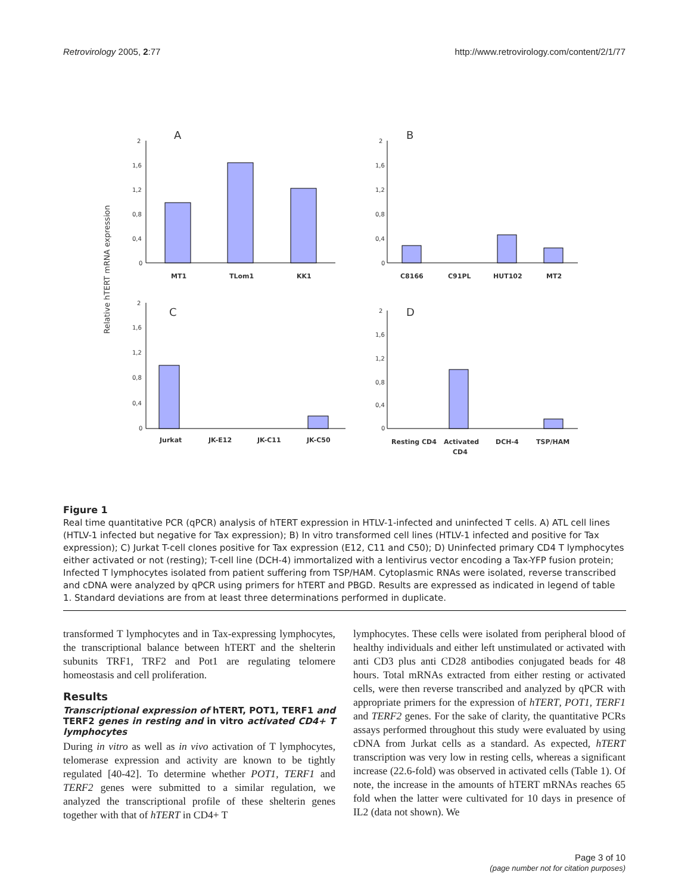Retrovirology 2005, 2:77 http://www.retrovirology.com/content/2/1/77
Relative hTERT mRNA expression
A
B
C
D
2
1,6
1,2
0,8
0,4
0
2
1,6
1,2
0,8
0,4
0
2
1,6
1,2
0,8
0,4
0
2
1,6
1,2
0,8
0,4
0
MT1
TLom1
KK1
C8166
C91PL
HUT102
MT2
Jurkat
JK-E12
JK-C11
JK-C50
Resting CD4
Activated
CD4
DCH-4
TSP/HAM
Figure 1
Real time quantitative PCR (qPCR) analysis of hTERT expression in HTLV-1-infected and uninfected T cells. A) ATL cell lines (HTLV-1 infected but negative for Tax expression); B) In vitro transformed cell lines (HTLV-1 infected and positive for Tax expression); C) Jurkat T-cell clones positive for Tax expression (E12, C11 and C50); D) Uninfected primary CD4 T lymphocytes either activated or not (resting); T-cell line (DCH-4) immortalized with a lentivirus vector encoding a Tax-YFP fusion protein; Infected T lymphocytes isolated from patient suffering from TSP/HAM. Cytoplasmic RNAs were isolated, reverse transcribed and cDNA were analyzed by qPCR using primers for hTERT and PBGD. Results are expressed as indicated in legend of table 1. Standard deviations are from at least three determinations performed in duplicate.
transformed T lymphocytes and in Tax-expressing lymphocytes, the transcriptional balance between hTERT and the shelterin subunits TRF1, TRF2 and Pot1 are regulating telomere homeostasis and cell proliferation.
Results
Transcriptional expression of hTERT, POT1, TERF1 and TERF2 genes in resting and in vitro activated CD4+ T lymphocytes
During in vitro as well as in vivo activation of T lymphocytes, telomerase expression and activity are known to be tightly regulated [40-42]. To determine whether POT1, TERF1 and TERF2 genes were submitted to a similar regulation, we analyzed the transcriptional profile of these shelterin genes together with that of hTERT in CD4+ T
lymphocytes. These cells were isolated from peripheral blood of healthy individuals and either left unstimulated or activated with anti CD3 plus anti CD28 antibodies conjugated beads for 48 hours. Total mRNAs extracted from either resting or activated cells, were then reverse transcribed and analyzed by qPCR with appropriate primers for the expression of hTERT, POT1, TERF1 and TERF2 genes. For the sake of clarity, the quantitative PCRs assays performed throughout this study were evaluated by using cDNA from Jurkat cells as a standard. As expected, hTERT transcription was very low in resting cells, whereas a significant increase (22.6-fold) was observed in activated cells (Table 1). Of note, the increase in the amounts of hTERT mRNAs reaches 65 fold when the latter were cultivated for 10 days in presence of IL2 (data not shown). We
Page 3 of 10
(page number not for citation purposes)